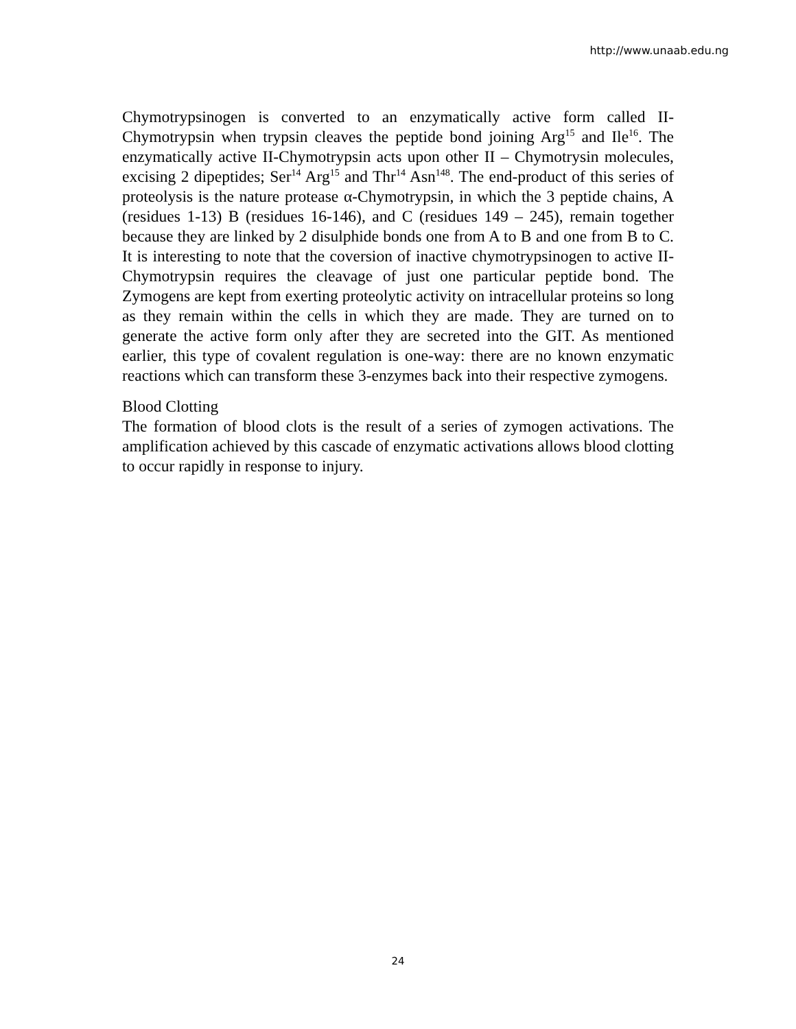http://www.unaab.edu.ng
Chymotrypsinogen is converted to an enzymatically active form called II-Chymotrypsin when trypsin cleaves the peptide bond joining Arg<sup>15</sup> and Ile<sup>16</sup>. The enzymatically active II-Chymotrypsin acts upon other II – Chymotrysin molecules, excising 2 dipeptides; Ser<sup>14</sup> Arg<sup>15</sup> and Thr<sup>14</sup> Asn<sup>148</sup>. The end-product of this series of proteolysis is the nature protease α-Chymotrypsin, in which the 3 peptide chains, A (residues 1-13) B (residues 16-146), and C (residues 149 – 245), remain together because they are linked by 2 disulphide bonds one from A to B and one from B to C. It is interesting to note that the coversion of inactive chymotrypsinogen to active II-Chymotrypsin requires the cleavage of just one particular peptide bond. The Zymogens are kept from exerting proteolytic activity on intracellular proteins so long as they remain within the cells in which they are made. They are turned on to generate the active form only after they are secreted into the GIT. As mentioned earlier, this type of covalent regulation is one-way: there are no known enzymatic reactions which can transform these 3-enzymes back into their respective zymogens.
Blood Clotting
The formation of blood clots is the result of a series of zymogen activations. The amplification achieved by this cascade of enzymatic activations allows blood clotting to occur rapidly in response to injury.
24